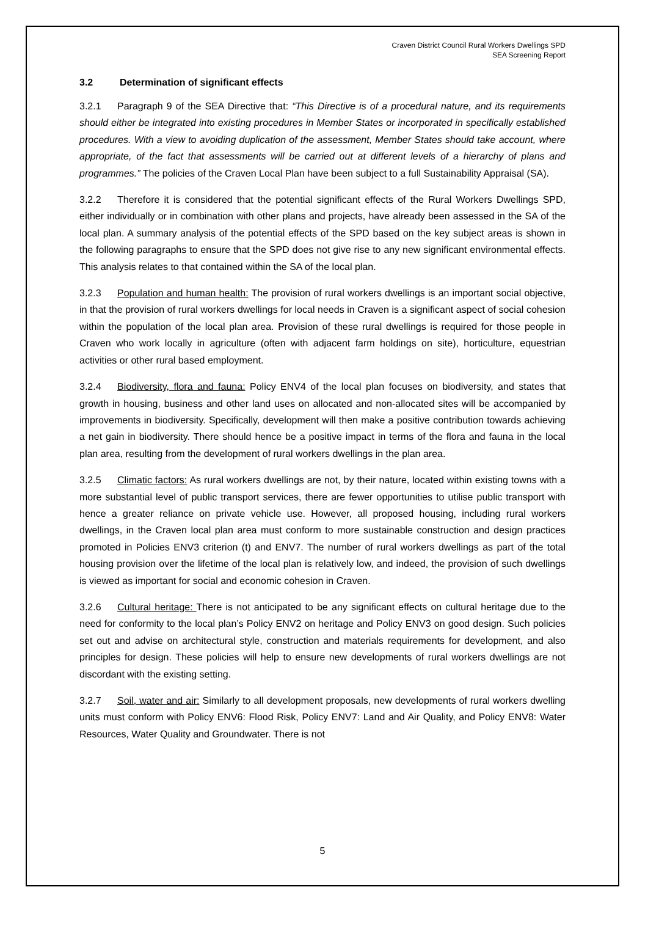Craven District Council Rural Workers Dwellings SPD
SEA Screening Report
3.2 Determination of significant effects
3.2.1 Paragraph 9 of the SEA Directive that: “This Directive is of a procedural nature, and its requirements should either be integrated into existing procedures in Member States or incorporated in specifically established procedures. With a view to avoiding duplication of the assessment, Member States should take account, where appropriate, of the fact that assessments will be carried out at different levels of a hierarchy of plans and programmes.” The policies of the Craven Local Plan have been subject to a full Sustainability Appraisal (SA).
3.2.2 Therefore it is considered that the potential significant effects of the Rural Workers Dwellings SPD, either individually or in combination with other plans and projects, have already been assessed in the SA of the local plan. A summary analysis of the potential effects of the SPD based on the key subject areas is shown in the following paragraphs to ensure that the SPD does not give rise to any new significant environmental effects. This analysis relates to that contained within the SA of the local plan.
3.2.3 Population and human health: The provision of rural workers dwellings is an important social objective, in that the provision of rural workers dwellings for local needs in Craven is a significant aspect of social cohesion within the population of the local plan area. Provision of these rural dwellings is required for those people in Craven who work locally in agriculture (often with adjacent farm holdings on site), horticulture, equestrian activities or other rural based employment.
3.2.4 Biodiversity, flora and fauna: Policy ENV4 of the local plan focuses on biodiversity, and states that growth in housing, business and other land uses on allocated and non-allocated sites will be accompanied by improvements in biodiversity. Specifically, development will then make a positive contribution towards achieving a net gain in biodiversity. There should hence be a positive impact in terms of the flora and fauna in the local plan area, resulting from the development of rural workers dwellings in the plan area.
3.2.5 Climatic factors: As rural workers dwellings are not, by their nature, located within existing towns with a more substantial level of public transport services, there are fewer opportunities to utilise public transport with hence a greater reliance on private vehicle use. However, all proposed housing, including rural workers dwellings, in the Craven local plan area must conform to more sustainable construction and design practices promoted in Policies ENV3 criterion (t) and ENV7. The number of rural workers dwellings as part of the total housing provision over the lifetime of the local plan is relatively low, and indeed, the provision of such dwellings is viewed as important for social and economic cohesion in Craven.
3.2.6 Cultural heritage: There is not anticipated to be any significant effects on cultural heritage due to the need for conformity to the local plan’s Policy ENV2 on heritage and Policy ENV3 on good design. Such policies set out and advise on architectural style, construction and materials requirements for development, and also principles for design. These policies will help to ensure new developments of rural workers dwellings are not discordant with the existing setting.
3.2.7 Soil, water and air: Similarly to all development proposals, new developments of rural workers dwelling units must conform with Policy ENV6: Flood Risk, Policy ENV7: Land and Air Quality, and Policy ENV8: Water Resources, Water Quality and Groundwater. There is not
5